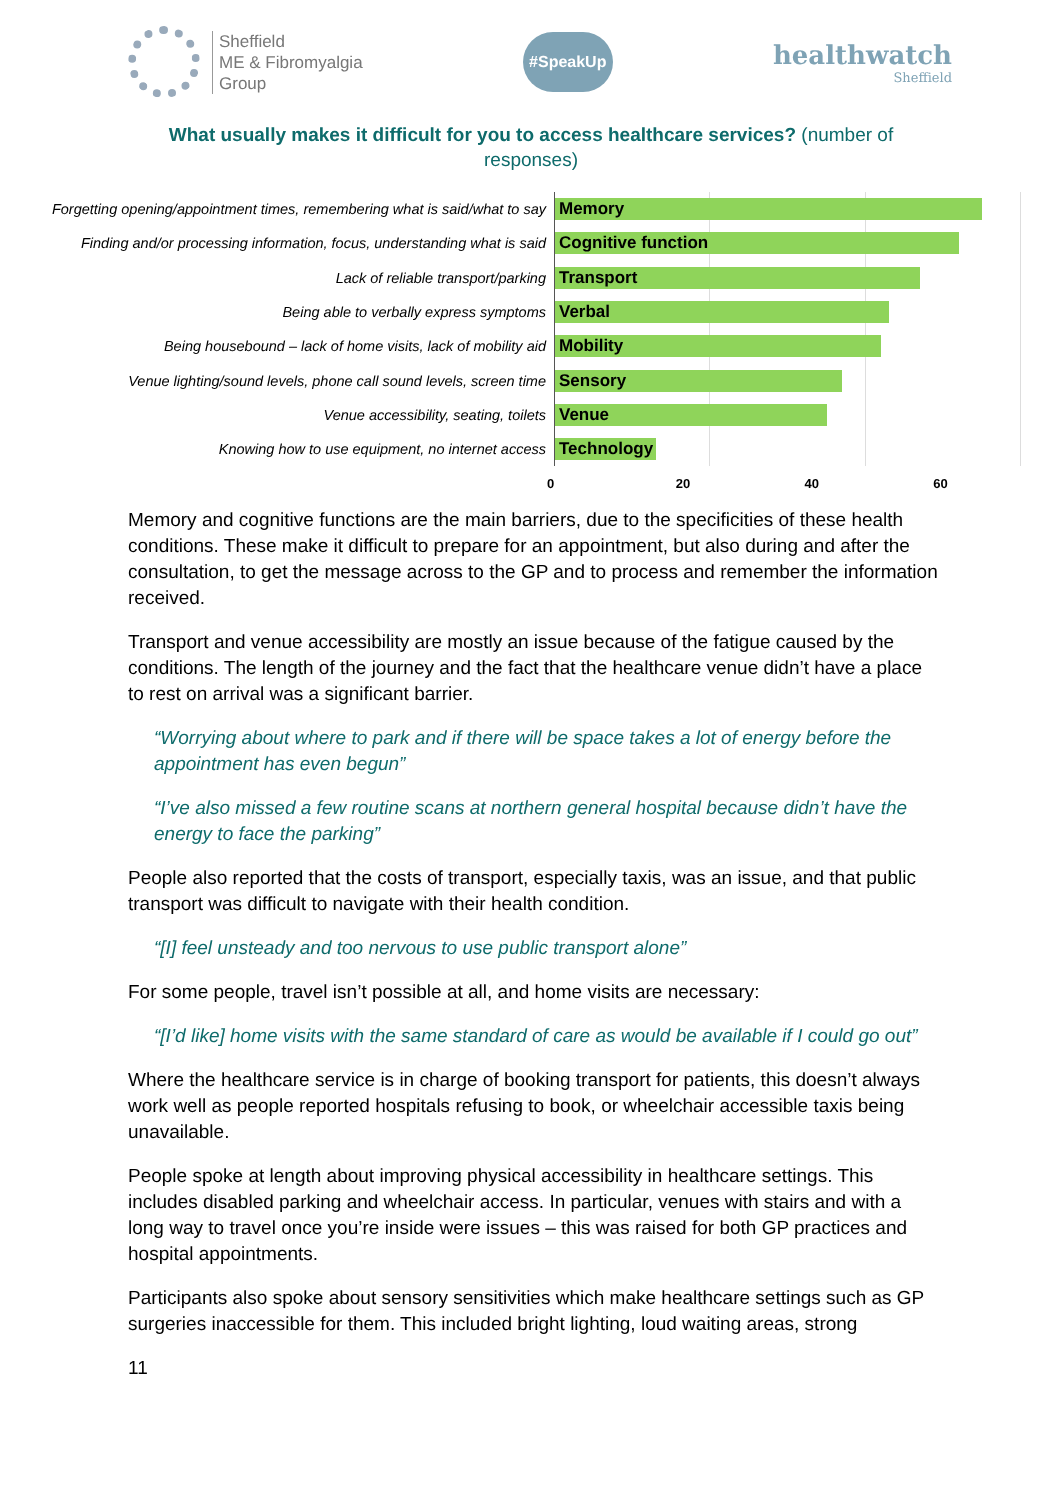Sheffield
ME & Fibromyalgia
Group
#SpeakUp
healthwatch
Sheffield
What usually makes it difficult for you to access healthcare services? (number of responses)
Forgetting opening/appointment times, remembering what is said/what to say
Memory
Finding and/or processing information, focus, understanding what is said
Cognitive function
Lack of reliable transport/parking
Transport
Being able to verbally express symptoms
Verbal
Being housebound – lack of home visits, lack of mobility aid
Mobility
Venue lighting/sound levels, phone call sound levels, screen time
Sensory
Venue accessibility, seating, toilets
Venue
Knowing how to use equipment, no internet access
Technology
0 20 40 60
Memory and cognitive functions are the main barriers, due to the specificities of these health conditions. These make it difficult to prepare for an appointment, but also during and after the consultation, to get the message across to the GP and to process and remember the information received.
Transport and venue accessibility are mostly an issue because of the fatigue caused by the conditions. The length of the journey and the fact that the healthcare venue didn’t have a place to rest on arrival was a significant barrier.
“Worrying about where to park and if there will be space takes a lot of energy before the appointment has even begun”
“I’ve also missed a few routine scans at northern general hospital because didn’t have the energy to face the parking”
People also reported that the costs of transport, especially taxis, was an issue, and that public transport was difficult to navigate with their health condition.
“[I] feel unsteady and too nervous to use public transport alone”
For some people, travel isn’t possible at all, and home visits are necessary:
“[I’d like] home visits with the same standard of care as would be available if I could go out”
Where the healthcare service is in charge of booking transport for patients, this doesn’t always work well as people reported hospitals refusing to book, or wheelchair accessible taxis being unavailable.
People spoke at length about improving physical accessibility in healthcare settings. This includes disabled parking and wheelchair access. In particular, venues with stairs and with a long way to travel once you’re inside were issues – this was raised for both GP practices and hospital appointments.
Participants also spoke about sensory sensitivities which make healthcare settings such as GP surgeries inaccessible for them. This included bright lighting, loud waiting areas, strong
11